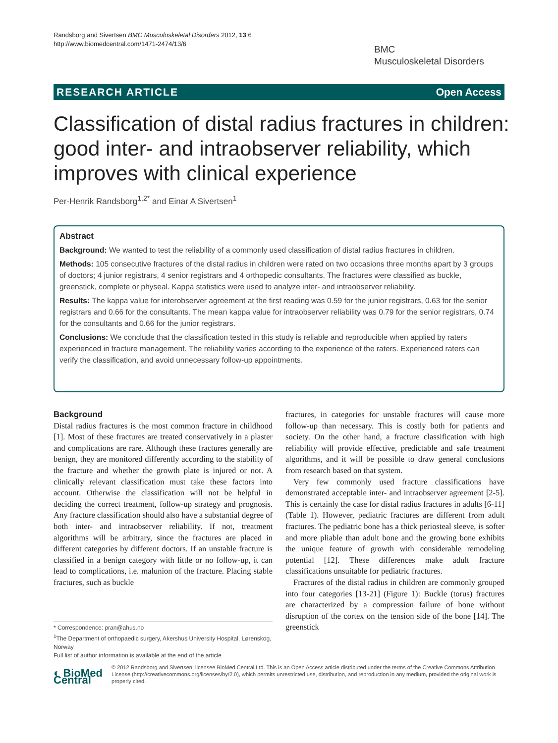Randsborg and Sivertsen BMC Musculoskeletal Disorders 2012, 13:6
http://www.biomedcentral.com/1471-2474/13/6
BMC
Musculoskeletal Disorders
RESEARCH ARTICLE Open Access
Classification of distal radius fractures in children: good inter- and intraobserver reliability, which improves with clinical experience
Per-Henrik Randsborg<sup>1,2*</sup> and Einar A Sivertsen<sup>1</sup>
Abstract
Background: We wanted to test the reliability of a commonly used classification of distal radius fractures in children.
Methods: 105 consecutive fractures of the distal radius in children were rated on two occasions three months apart by 3 groups of doctors; 4 junior registrars, 4 senior registrars and 4 orthopedic consultants. The fractures were classified as buckle, greenstick, complete or physeal. Kappa statistics were used to analyze inter- and intraobserver reliability.
Results: The kappa value for interobserver agreement at the first reading was 0.59 for the junior registrars, 0.63 for the senior registrars and 0.66 for the consultants. The mean kappa value for intraobserver reliability was 0.79 for the senior registrars, 0.74 for the consultants and 0.66 for the junior registrars.
Conclusions: We conclude that the classification tested in this study is reliable and reproducible when applied by raters experienced in fracture management. The reliability varies according to the experience of the raters. Experienced raters can verify the classification, and avoid unnecessary follow-up appointments.
Background
Distal radius fractures is the most common fracture in childhood [1]. Most of these fractures are treated conservatively in a plaster and complications are rare. Although these fractures generally are benign, they are monitored differently according to the stability of the fracture and whether the growth plate is injured or not. A clinically relevant classification must take these factors into account. Otherwise the classification will not be helpful in deciding the correct treatment, follow-up strategy and prognosis. Any fracture classification should also have a substantial degree of both inter- and intraobserver reliability. If not, treatment algorithms will be arbitrary, since the fractures are placed in different categories by different doctors. If an unstable fracture is classified in a benign category with little or no follow-up, it can lead to complications, i.e. malunion of the fracture. Placing stable fractures, such as buckle
fractures, in categories for unstable fractures will cause more follow-up than necessary. This is costly both for patients and society. On the other hand, a fracture classification with high reliability will provide effective, predictable and safe treatment algorithms, and it will be possible to draw general conclusions from research based on that system.
Very few commonly used fracture classifications have demonstrated acceptable inter- and intraobserver agreement [2-5]. This is certainly the case for distal radius fractures in adults [6-11] (Table 1). However, pediatric fractures are different from adult fractures. The pediatric bone has a thick periosteal sleeve, is softer and more pliable than adult bone and the growing bone exhibits the unique feature of growth with considerable remodeling potential [12]. These differences make adult fracture classifications unsuitable for pediatric fractures.
Fractures of the distal radius in children are commonly grouped into four categories [13-21] (Figure 1): Buckle (torus) fractures are characterized by a compression failure of bone without disruption of the cortex on the tension side of the bone [14]. The greenstick
* Correspondence: pran@ahus.no
<sup>1</sup> The Department of orthopaedic surgery, Akershus University Hospital, Lørenskog, Norway
Full list of author information is available at the end of the article
◐ BioMed Central
© 2012 Randsborg and Sivertsen; licensee BioMed Central Ltd. This is an Open Access article distributed under the terms of the Creative Commons Attribution License (http://creativecommons.org/licenses/by/2.0), which permits unrestricted use, distribution, and reproduction in any medium, provided the original work is properly cited.